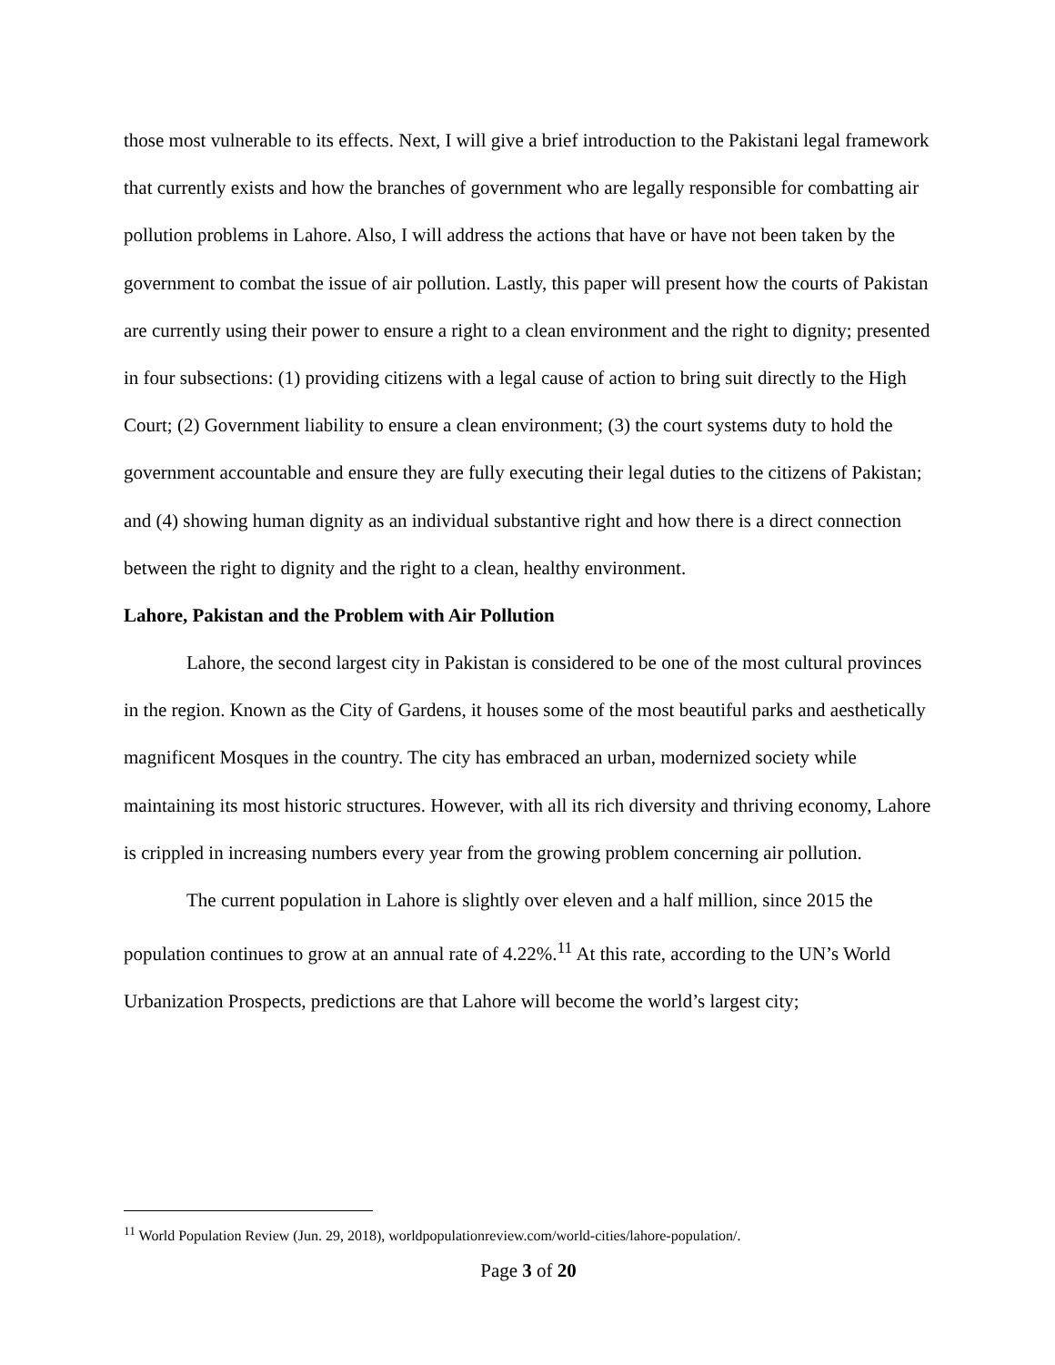those most vulnerable to its effects. Next, I will give a brief introduction to the Pakistani legal framework that currently exists and how the branches of government who are legally responsible for combatting air pollution problems in Lahore. Also, I will address the actions that have or have not been taken by the government to combat the issue of air pollution. Lastly, this paper will present how the courts of Pakistan are currently using their power to ensure a right to a clean environment and the right to dignity; presented in four subsections: (1) providing citizens with a legal cause of action to bring suit directly to the High Court; (2) Government liability to ensure a clean environment; (3) the court systems duty to hold the government accountable and ensure they are fully executing their legal duties to the citizens of Pakistan; and (4) showing human dignity as an individual substantive right and how there is a direct connection between the right to dignity and the right to a clean, healthy environment.
Lahore, Pakistan and the Problem with Air Pollution
Lahore, the second largest city in Pakistan is considered to be one of the most cultural provinces in the region. Known as the City of Gardens, it houses some of the most beautiful parks and aesthetically magnificent Mosques in the country. The city has embraced an urban, modernized society while maintaining its most historic structures. However, with all its rich diversity and thriving economy, Lahore is crippled in increasing numbers every year from the growing problem concerning air pollution.
The current population in Lahore is slightly over eleven and a half million, since 2015 the population continues to grow at an annual rate of 4.22%.<sup>11</sup> At this rate, according to the UN’s World Urbanization Prospects, predictions are that Lahore will become the world’s largest city;
<sup>11</sup> World Population Review (Jun. 29, 2018), worldpopulationreview.com/world-cities/lahore-population/.
Page 3 of 20